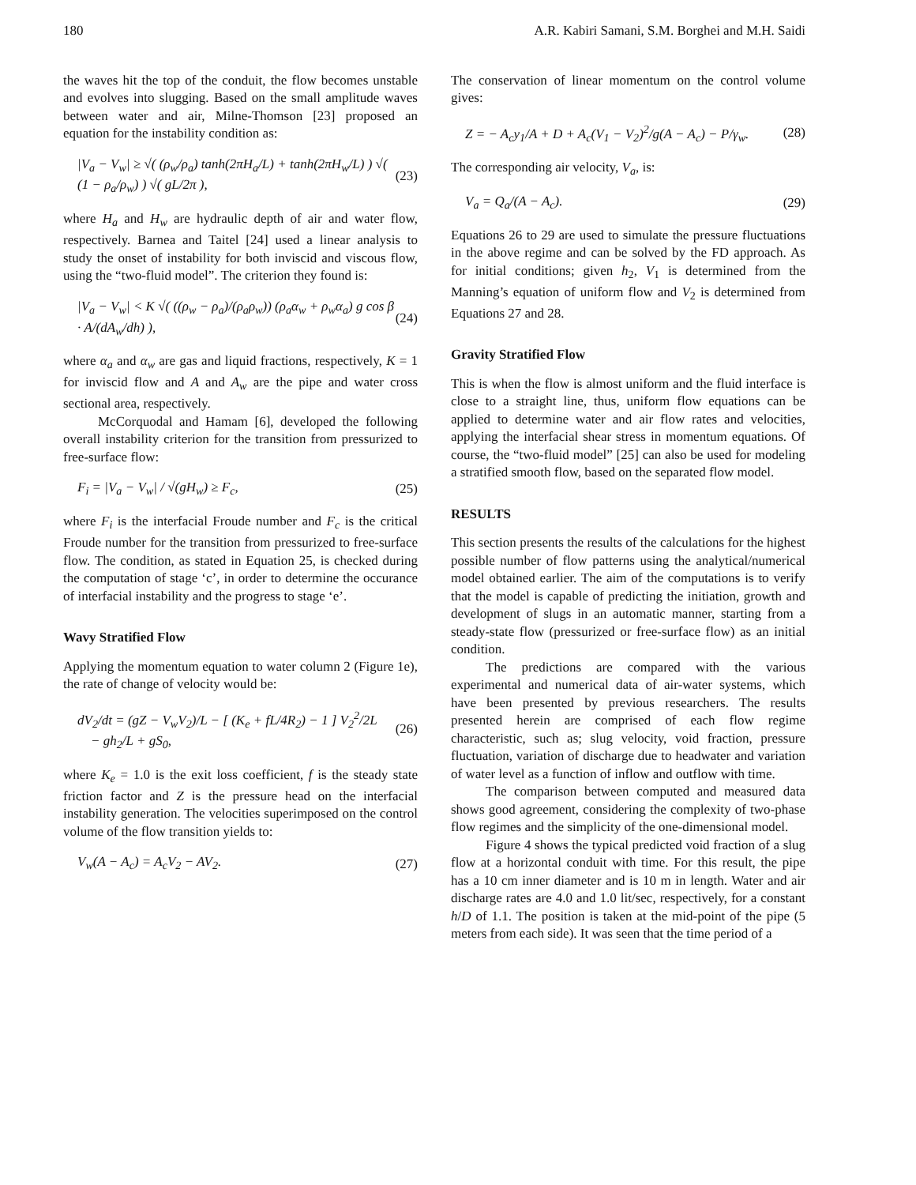180 A.R. Kabiri Samani, S.M. Borghei and M.H. Saidi
the waves hit the top of the conduit, the flow becomes unstable and evolves into slugging. Based on the small amplitude waves between water and air, Milne-Thomson [23] proposed an equation for the instability condition as:
|V<sub>a</sub> − V<sub>w</sub>| ≥ √( (ρ<sub>w</sub>/ρ<sub>a</sub>) tanh(2πH<sub>a</sub>/L) + tanh(2πH<sub>w</sub>/L) ) √( (1 − ρ<sub>a</sub>/ρ<sub>w</sub>) ) √( gL/2π ), (23)
where H<sub>a</sub> and H<sub>w</sub> are hydraulic depth of air and water flow, respectively. Barnea and Taitel [24] used a linear analysis to study the onset of instability for both inviscid and viscous flow, using the “two-fluid model”. The criterion they found is:
|V<sub>a</sub> − V<sub>w</sub>| < K √( ((ρ<sub>w</sub> − ρ<sub>a</sub>)/(ρ<sub>a</sub>ρ<sub>w</sub>)) (ρ<sub>a</sub>α<sub>w</sub> + ρ<sub>w</sub>α<sub>a</sub>) g cos β · A/(dA<sub>w</sub>/dh) ), (24)
where α<sub>a</sub> and α<sub>w</sub> are gas and liquid fractions, respectively, K = 1 for inviscid flow and A and A<sub>w</sub> are the pipe and water cross sectional area, respectively.
McCorquodal and Hamam [6], developed the following overall instability criterion for the transition from pressurized to free-surface flow:
F<sub>i</sub> = |V<sub>a</sub> − V<sub>w</sub>| / √(gH<sub>w</sub>) ≥ F<sub>c</sub>, (25)
where F<sub>i</sub> is the interfacial Froude number and F<sub>c</sub> is the critical Froude number for the transition from pressurized to free-surface flow. The condition, as stated in Equation 25, is checked during the computation of stage ‘c’, in order to determine the occurance of interfacial instability and the progress to stage ‘e’.
Wavy Stratified Flow
Applying the momentum equation to water column 2 (Figure 1e), the rate of change of velocity would be:
dV<sub>2</sub>/dt = (gZ − V<sub>w</sub>V<sub>2</sub>)/L − [ (K<sub>e</sub> + fL/4R<sub>2</sub>) − 1 ] V<sub>2</sub><sup>2</sup>/2L
− gh<sub>2</sub>/L + gS<sub>0</sub>, (26)
where K<sub>e</sub> = 1.0 is the exit loss coefficient, f is the steady state friction factor and Z is the pressure head on the interfacial instability generation. The velocities superimposed on the control volume of the flow transition yields to:
V<sub>w</sub>(A − A<sub>c</sub>) = A<sub>c</sub>V<sub>2</sub> − AV<sub>2</sub>. (27)
The conservation of linear momentum on the control volume gives:
Z = − A<sub>c</sub>y<sub>1</sub>/A + D + A<sub>c</sub>(V<sub>1</sub> − V<sub>2</sub>)<sup>2</sup>/g(A − A<sub>c</sub>) − P/γ<sub>w</sub>. (28)
The corresponding air velocity, V<sub>a</sub>, is:
V<sub>a</sub> = Q<sub>a</sub>/(A − A<sub>c</sub>). (29)
Equations 26 to 29 are used to simulate the pressure fluctuations in the above regime and can be solved by the FD approach. As for initial conditions; given h<sub>2</sub>, V<sub>1</sub> is determined from the Manning’s equation of uniform flow and V<sub>2</sub> is determined from Equations 27 and 28.
Gravity Stratified Flow
This is when the flow is almost uniform and the fluid interface is close to a straight line, thus, uniform flow equations can be applied to determine water and air flow rates and velocities, applying the interfacial shear stress in momentum equations. Of course, the “two-fluid model” [25] can also be used for modeling a stratified smooth flow, based on the separated flow model.
RESULTS
This section presents the results of the calculations for the highest possible number of flow patterns using the analytical/numerical model obtained earlier. The aim of the computations is to verify that the model is capable of predicting the initiation, growth and development of slugs in an automatic manner, starting from a steady-state flow (pressurized or free-surface flow) as an initial condition.
The predictions are compared with the various experimental and numerical data of air-water systems, which have been presented by previous researchers. The results presented herein are comprised of each flow regime characteristic, such as; slug velocity, void fraction, pressure fluctuation, variation of discharge due to headwater and variation of water level as a function of inflow and outflow with time.
The comparison between computed and measured data shows good agreement, considering the complexity of two-phase flow regimes and the simplicity of the one-dimensional model.
Figure 4 shows the typical predicted void fraction of a slug flow at a horizontal conduit with time. For this result, the pipe has a 10 cm inner diameter and is 10 m in length. Water and air discharge rates are 4.0 and 1.0 lit/sec, respectively, for a constant h/D of 1.1. The position is taken at the mid-point of the pipe (5 meters from each side). It was seen that the time period of a